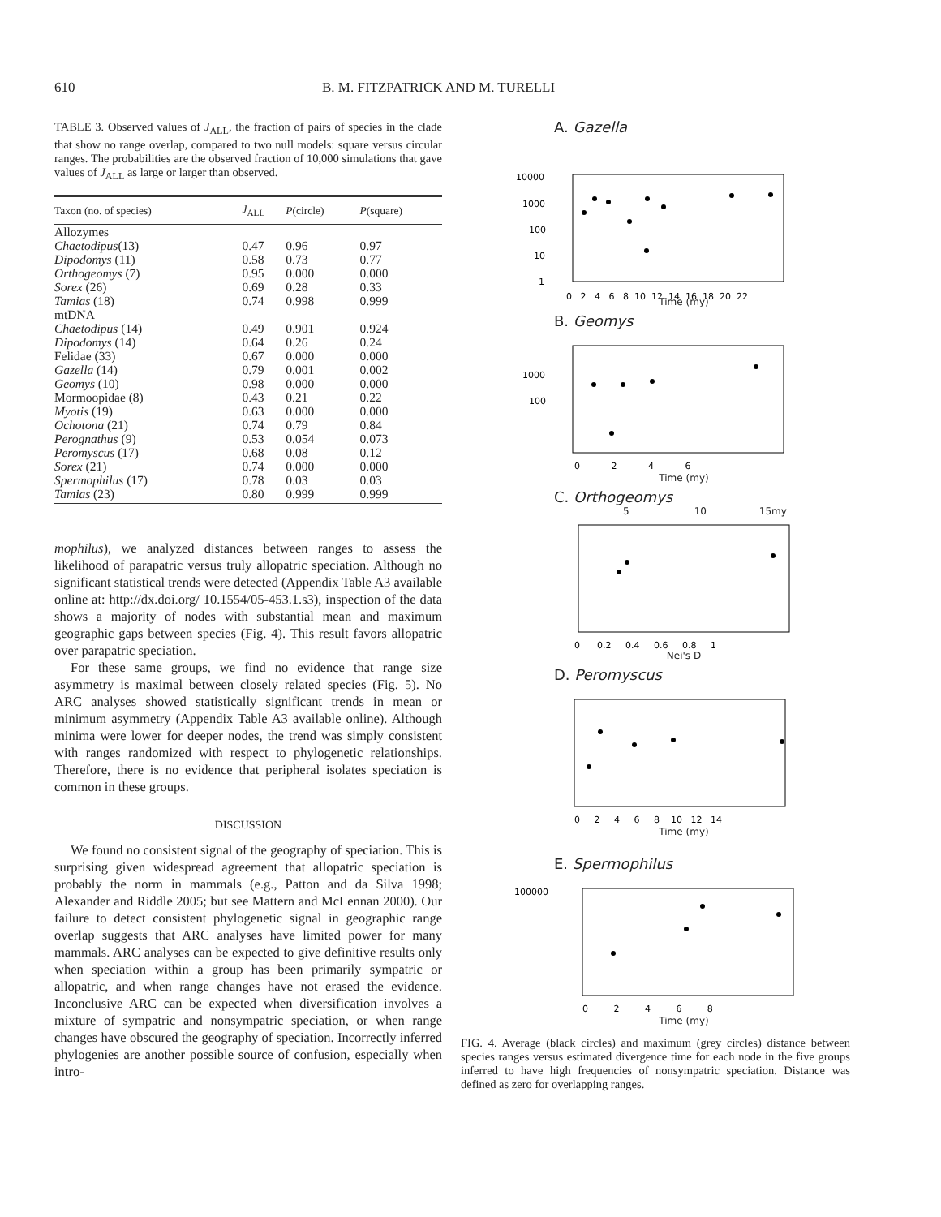610 B. M. FITZPATRICK AND M. TURELLI
TABLE 3. Observed values of J<sub>ALL</sub>, the fraction of pairs of species in the clade that show no range overlap, compared to two null models: square versus circular ranges. The probabilities are the observed fraction of 10,000 simulations that gave values of J<sub>ALL</sub> as large or larger than observed.
| Taxon (no. of species) | J<sub>ALL</sub> | P (circle) | P (square) |
| --- | --- | --- | --- |
| Allozymes | | | |
| Chaetodipus (13) | 0.47 | 0.96 | 0.97 |
| Dipodomys (11) | 0.58 | 0.73 | 0.77 |
| Orthogeomys (7) | 0.95 | 0.000 | 0.000 |
| Sorex (26) | 0.69 | 0.28 | 0.33 |
| Tamias (18) | 0.74 | 0.998 | 0.999 |
| mtDNA | | | |
| Chaetodipus (14) | 0.49 | 0.901 | 0.924 |
| Dipodomys (14) | 0.64 | 0.26 | 0.24 |
| Felidae (33) | 0.67 | 0.000 | 0.000 |
| Gazella (14) | 0.79 | 0.001 | 0.002 |
| Geomys (10) | 0.98 | 0.000 | 0.000 |
| Mormoopidae (8) | 0.43 | 0.21 | 0.22 |
| Myotis (19) | 0.63 | 0.000 | 0.000 |
| Ochotona (21) | 0.74 | 0.79 | 0.84 |
| Perognathus (9) | 0.53 | 0.054 | 0.073 |
| Peromyscus (17) | 0.68 | 0.08 | 0.12 |
| Sorex (21) | 0.74 | 0.000 | 0.000 |
| Spermophilus (17) | 0.78 | 0.03 | 0.03 |
| Tamias (23) | 0.80 | 0.999 | 0.999 |
mophilus), we analyzed distances between ranges to assess the likelihood of parapatric versus truly allopatric speciation. Although no significant statistical trends were detected (Appendix Table A3 available online at: http://dx.doi.org/ 10.1554/05-453.1.s3), inspection of the data shows a majority of nodes with substantial mean and maximum geographic gaps between species (Fig. 4). This result favors allopatric over parapatric speciation.
For these same groups, we find no evidence that range size asymmetry is maximal between closely related species (Fig. 5). No ARC analyses showed statistically significant trends in mean or minimum asymmetry (Appendix Table A3 available online). Although minima were lower for deeper nodes, the trend was simply consistent with ranges randomized with respect to phylogenetic relationships. Therefore, there is no evidence that peripheral isolates speciation is common in these groups.
DISCUSSION
We found no consistent signal of the geography of speciation. This is surprising given widespread agreement that allopatric speciation is probably the norm in mammals (e.g., Patton and da Silva 1998; Alexander and Riddle 2005; but see Mattern and McLennan 2000). Our failure to detect consistent phylogenetic signal in geographic range overlap suggests that ARC analyses have limited power for many mammals. ARC analyses can be expected to give definitive results only when speciation within a group has been primarily sympatric or allopatric, and when range changes have not erased the evidence. Inconclusive ARC can be expected when diversification involves a mixture of sympatric and nonsympatric speciation, or when range changes have obscured the geography of speciation. Incorrectly inferred phylogenies are another possible source of confusion, especially when intro-
A. Gazella
10000
1000
100
10
1
0 2 4 6 8 10 12 14 16 18 20 22
Time (my)
B. Geomys
1000
100
0 2 4 6
Time (my)
C. Orthogeomys
5 10 15my
0 0.2 0.4 0.6 0.8 1
Nei's D
D. Peromyscus
0 2 4 6 8 10 12 14
Time (my)
E. Spermophilus
100000
0 2 4 6 8
Time (my)
FIG. 4. Average (black circles) and maximum (grey circles) distance between species ranges versus estimated divergence time for each node in the five groups inferred to have high frequencies of nonsympatric speciation. Distance was defined as zero for overlapping ranges.